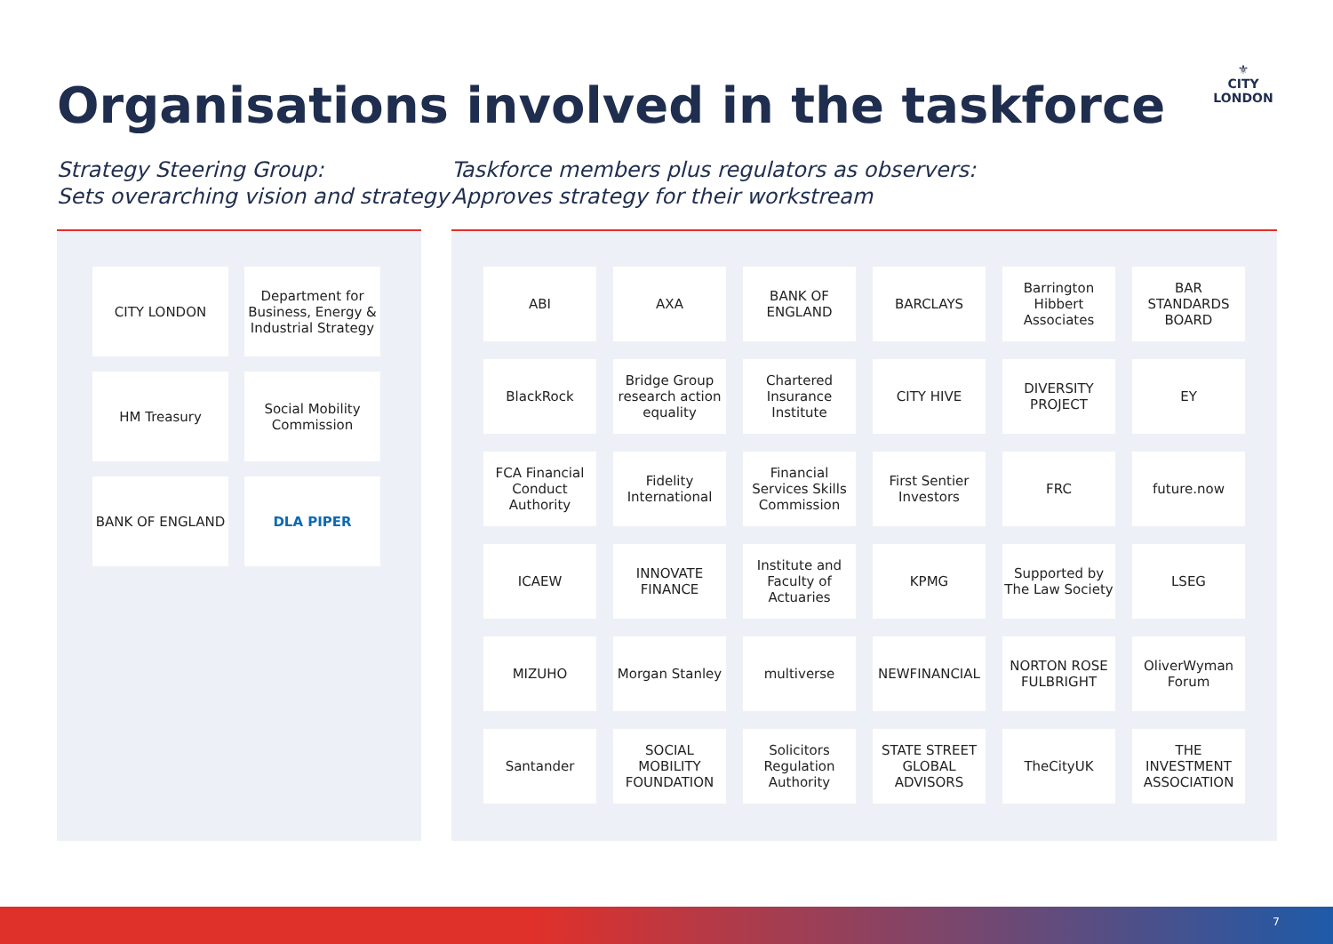Organisations involved in the taskforce
⚜
CITY
LONDON
Strategy Steering Group:
Sets overarching vision and strategy
Taskforce members plus regulators as observers:
Approves strategy for their workstream
CITY LONDON
Department for Business, Energy & Industrial Strategy
HM Treasury
Social Mobility Commission
BANK OF ENGLAND
DLA PIPER
ABI
AXA
BANK OF ENGLAND
BARCLAYS
Barrington Hibbert Associates
BAR STANDARDS BOARD
BlackRock
Bridge Group research action equality
Chartered Insurance Institute
CITY HIVE
DIVERSITY PROJECT
EY
FCA Financial Conduct Authority
Fidelity International
Financial Services Skills Commission
First Sentier Investors
FRC
future.now
ICAEW
INNOVATE FINANCE
Institute and Faculty of Actuaries
KPMG
Supported by The Law Society
LSEG
MIZUHO
Morgan Stanley
multiverse
NEWFINANCIAL
NORTON ROSE FULBRIGHT
OliverWyman Forum
Santander
SOCIAL MOBILITY FOUNDATION
Solicitors Regulation Authority
STATE STREET GLOBAL ADVISORS
TheCityUK
THE INVESTMENT ASSOCIATION
7